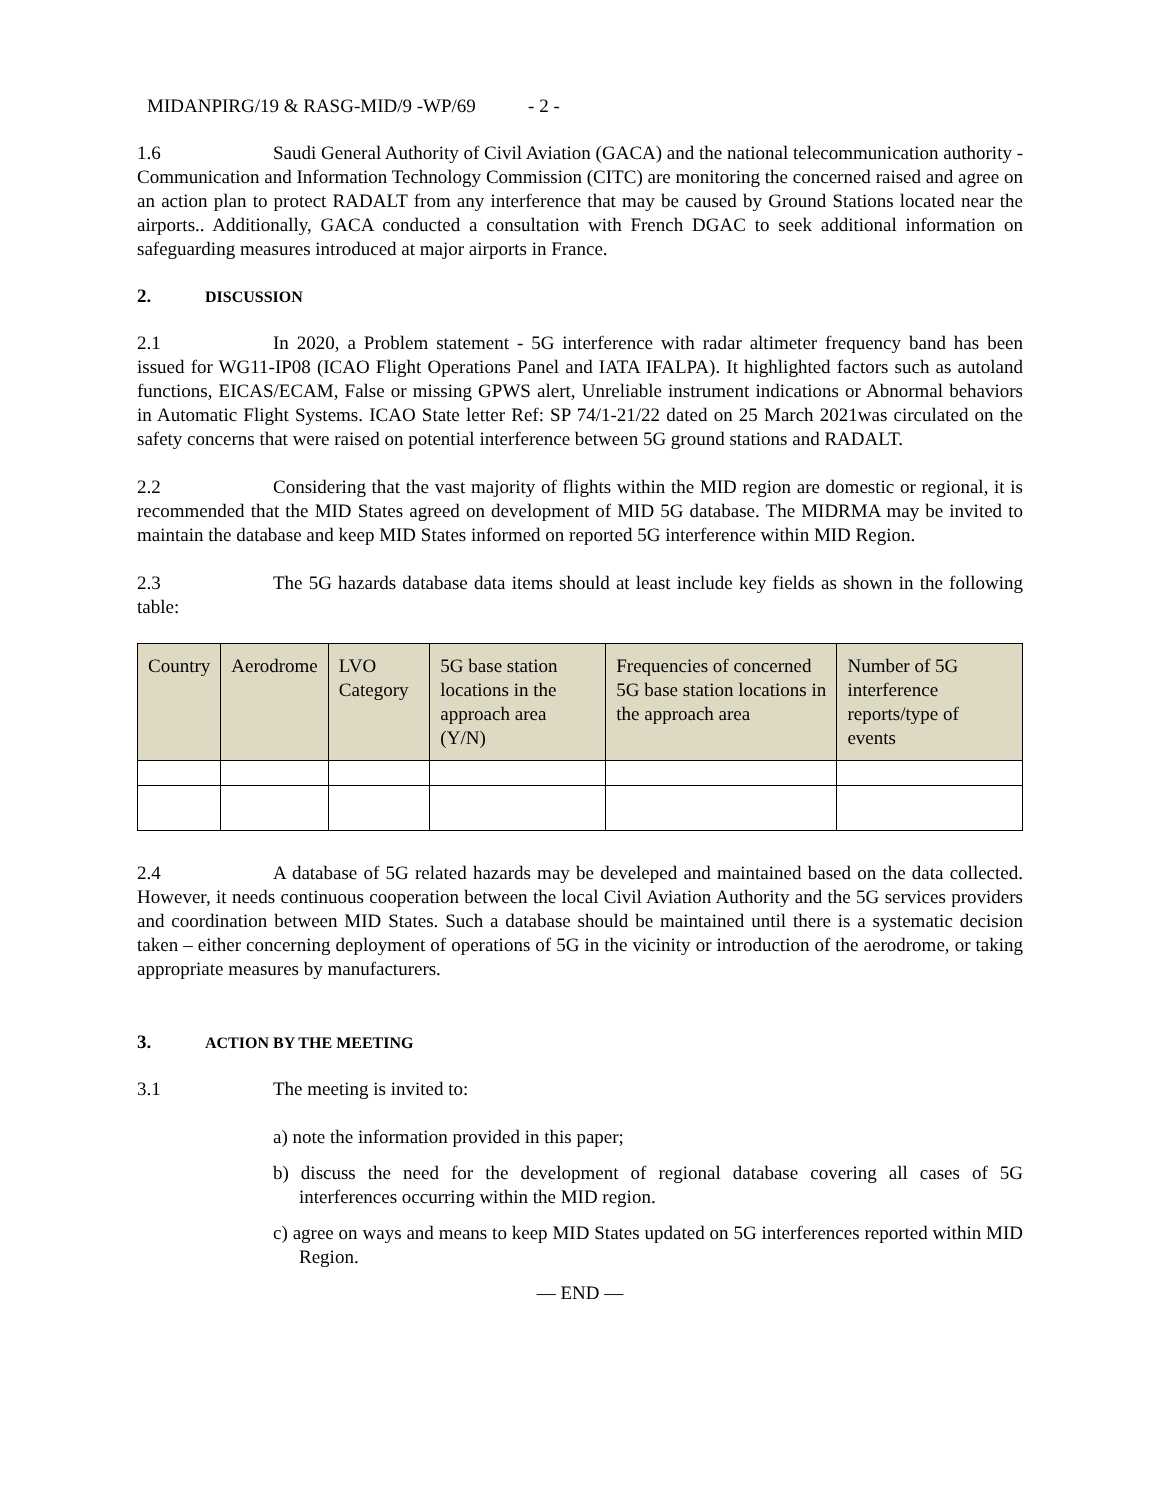MIDANPIRG/19 & RASG-MID/9 -WP/69 - 2 -
1.6 Saudi General Authority of Civil Aviation (GACA) and the national telecommunication authority - Communication and Information Technology Commission (CITC) are monitoring the concerned raised and agree on an action plan to protect RADALT from any interference that may be caused by Ground Stations located near the airports.. Additionally, GACA conducted a consultation with French DGAC to seek additional information on safeguarding measures introduced at major airports in France.
2. DISCUSSION
2.1 In 2020, a Problem statement - 5G interference with radar altimeter frequency band has been issued for WG11-IP08 (ICAO Flight Operations Panel and IATA IFALPA). It highlighted factors such as autoland functions, EICAS/ECAM, False or missing GPWS alert, Unreliable instrument indications or Abnormal behaviors in Automatic Flight Systems. ICAO State letter Ref: SP 74/1-21/22 dated on 25 March 2021was circulated on the safety concerns that were raised on potential interference between 5G ground stations and RADALT.
2.2 Considering that the vast majority of flights within the MID region are domestic or regional, it is recommended that the MID States agreed on development of MID 5G database. The MIDRMA may be invited to maintain the database and keep MID States informed on reported 5G interference within MID Region.
2.3 The 5G hazards database data items should at least include key fields as shown in the following table:
| Country | Aerodrome | LVO Category | 5G base station locations in the approach area (Y/N) | Frequencies of concerned 5G base station locations in the approach area | Number of 5G interference reports/type of events |
| --- | --- | --- | --- | --- | --- |
2.4 A database of 5G related hazards may be develeped and maintained based on the data collected. However, it needs continuous cooperation between the local Civil Aviation Authority and the 5G services providers and coordination between MID States. Such a database should be maintained until there is a systematic decision taken – either concerning deployment of operations of 5G in the vicinity or introduction of the aerodrome, or taking appropriate measures by manufacturers.
3. ACTION BY THE MEETING
3.1 The meeting is invited to:
a) note the information provided in this paper;
b) discuss the need for the development of regional database covering all cases of 5G interferences occurring within the MID region.
c) agree on ways and means to keep MID States updated on 5G interferences reported within MID Region.
— END —